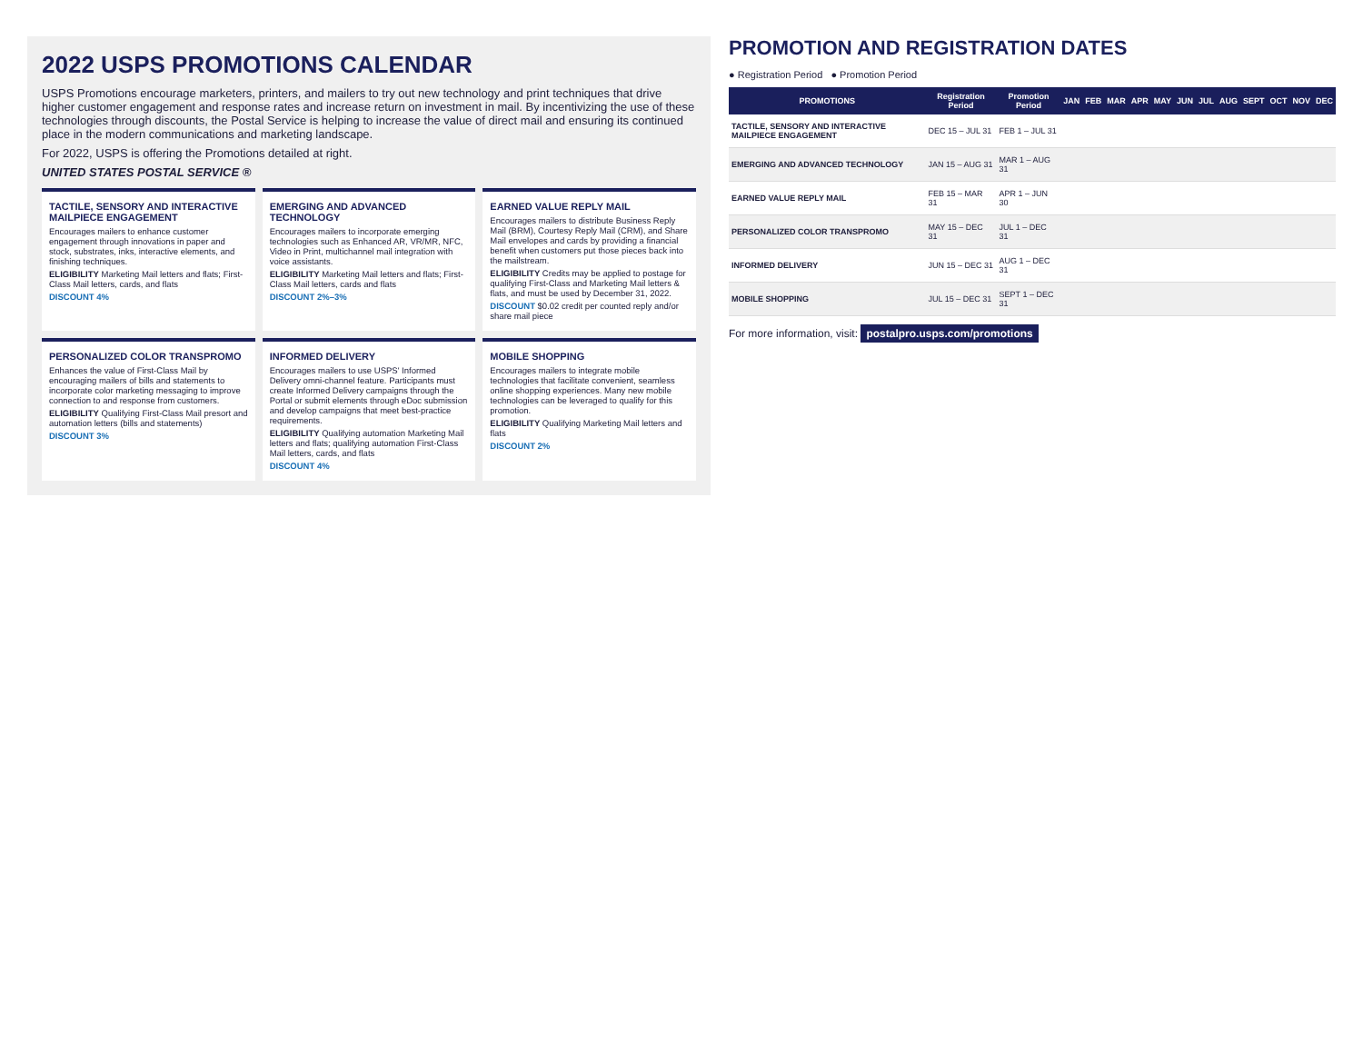2022 USPS PROMOTIONS CALENDAR
USPS Promotions encourage marketers, printers, and mailers to try out new technology and print techniques that drive higher customer engagement and response rates and increase return on investment in mail. By incentivizing the use of these technologies through discounts, the Postal Service is helping to increase the value of direct mail and ensuring its continued place in the modern communications and marketing landscape.
For 2022, USPS is offering the Promotions detailed at right.
UNITED STATES POSTAL SERVICE ®
TACTILE, SENSORY AND INTERACTIVE MAILPIECE ENGAGEMENT
Encourages mailers to enhance customer engagement through innovations in paper and stock, substrates, inks, interactive elements, and finishing techniques.
ELIGIBILITY Marketing Mail letters and flats; First-Class Mail letters, cards, and flats
DISCOUNT 4%
EMERGING AND ADVANCED TECHNOLOGY
Encourages mailers to incorporate emerging technologies such as Enhanced AR, VR/MR, NFC, Video in Print, multichannel mail integration with voice assistants.
ELIGIBILITY Marketing Mail letters and flats; First-Class Mail letters, cards and flats
DISCOUNT 2%–3%
EARNED VALUE REPLY MAIL
Encourages mailers to distribute Business Reply Mail (BRM), Courtesy Reply Mail (CRM), and Share Mail envelopes and cards by providing a financial benefit when customers put those pieces back into the mailstream.
ELIGIBILITY Credits may be applied to postage for qualifying First-Class and Marketing Mail letters & flats, and must be used by December 31, 2022.
DISCOUNT $0.02 credit per counted reply and/or share mail piece
PERSONALIZED COLOR TRANSPROMO
Enhances the value of First-Class Mail by encouraging mailers of bills and statements to incorporate color marketing messaging to improve connection to and response from customers.
ELIGIBILITY Qualifying First-Class Mail presort and automation letters (bills and statements)
DISCOUNT 3%
INFORMED DELIVERY
Encourages mailers to use USPS' Informed Delivery omni-channel feature. Participants must create Informed Delivery campaigns through the Portal or submit elements through eDoc submission and develop campaigns that meet best-practice requirements.
ELIGIBILITY Qualifying automation Marketing Mail letters and flats; qualifying automation First-Class Mail letters, cards, and flats
DISCOUNT 4%
MOBILE SHOPPING
Encourages mailers to integrate mobile technologies that facilitate convenient, seamless online shopping experiences. Many new mobile technologies can be leveraged to qualify for this promotion.
ELIGIBILITY Qualifying Marketing Mail letters and flats
DISCOUNT 2%
PROMOTION AND REGISTRATION DATES
● Registration Period ● Promotion Period
| PROMOTIONS | Registration Period | Promotion Period | JAN | FEB | MAR | APR | MAY | JUN | JUL | AUG | SEPT | OCT | NOV | DEC |
| --- | --- | --- | --- | --- | --- | --- | --- | --- | --- | --- | --- | --- | --- | --- |
| TACTILE, SENSORY AND INTERACTIVE MAILPIECE ENGAGEMENT | DEC 15 – JUL 31 | FEB 1 – JUL 31 | | | | | | | | | | | | |
| EMERGING AND ADVANCED TECHNOLOGY | JAN 15 – AUG 31 | MAR 1 – AUG 31 | | | | | | | | | | | | |
| EARNED VALUE REPLY MAIL | FEB 15 – MAR 31 | APR 1 – JUN 30 | | | | | | | | | | | | |
| PERSONALIZED COLOR TRANSPROMO | MAY 15 – DEC 31 | JUL 1 – DEC 31 | | | | | | | | | | | | |
| INFORMED DELIVERY | JUN 15 – DEC 31 | AUG 1 – DEC 31 | | | | | | | | | | | | |
| MOBILE SHOPPING | JUL 15 – DEC 31 | SEPT 1 – DEC 31 | | | | | | | | | | | | |
For more information, visit: postalpro.usps.com/promotions